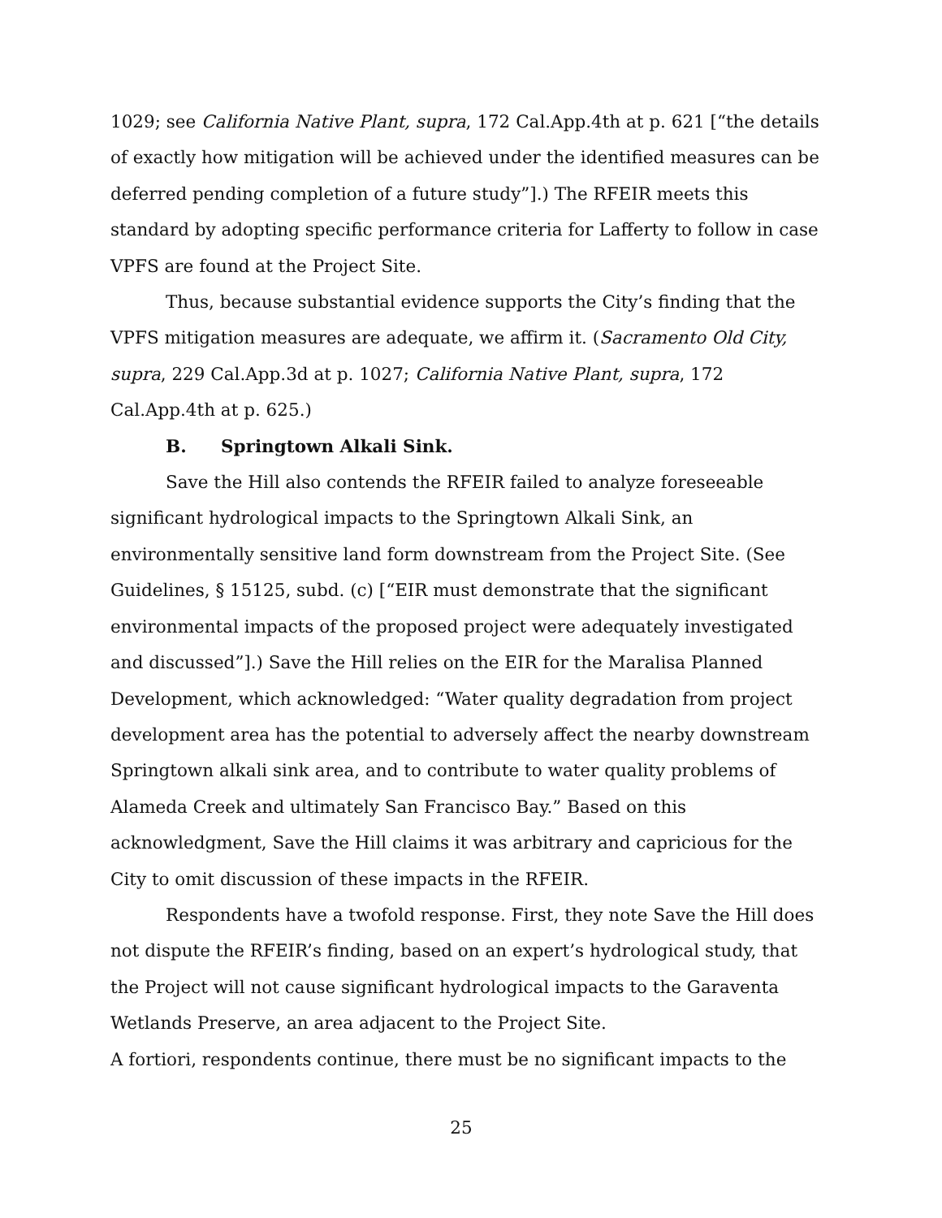1029; see California Native Plant, supra, 172 Cal.App.4th at p. 621 [“the details of exactly how mitigation will be achieved under the identified measures can be deferred pending completion of a future study”].) The RFEIR meets this standard by adopting specific performance criteria for Lafferty to follow in case VPFS are found at the Project Site.
Thus, because substantial evidence supports the City’s finding that the VPFS mitigation measures are adequate, we affirm it. (Sacramento Old City, supra, 229 Cal.App.3d at p. 1027; California Native Plant, supra, 172 Cal.App.4th at p. 625.)
B. Springtown Alkali Sink.
Save the Hill also contends the RFEIR failed to analyze foreseeable significant hydrological impacts to the Springtown Alkali Sink, an environmentally sensitive land form downstream from the Project Site. (See Guidelines, § 15125, subd. (c) [“EIR must demonstrate that the significant environmental impacts of the proposed project were adequately investigated and discussed”].) Save the Hill relies on the EIR for the Maralisa Planned Development, which acknowledged: “Water quality degradation from project development area has the potential to adversely affect the nearby downstream Springtown alkali sink area, and to contribute to water quality problems of Alameda Creek and ultimately San Francisco Bay.” Based on this acknowledgment, Save the Hill claims it was arbitrary and capricious for the City to omit discussion of these impacts in the RFEIR.
Respondents have a twofold response. First, they note Save the Hill does not dispute the RFEIR’s finding, based on an expert’s hydrological study, that the Project will not cause significant hydrological impacts to the Garaventa Wetlands Preserve, an area adjacent to the Project Site.
A fortiori, respondents continue, there must be no significant impacts to the
25